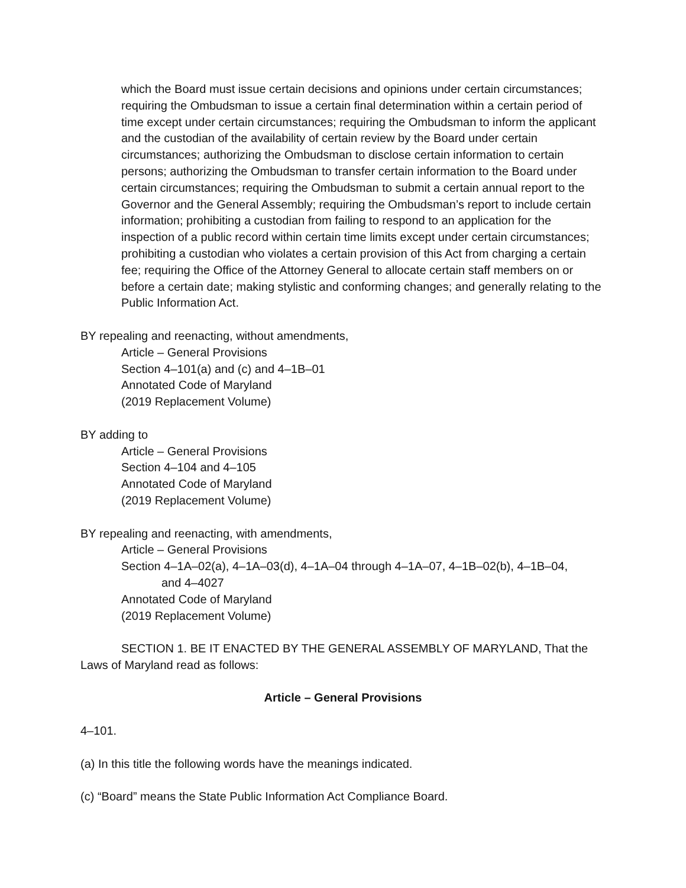which the Board must issue certain decisions and opinions under certain circumstances; requiring the Ombudsman to issue a certain final determination within a certain period of time except under certain circumstances; requiring the Ombudsman to inform the applicant and the custodian of the availability of certain review by the Board under certain circumstances; authorizing the Ombudsman to disclose certain information to certain persons; authorizing the Ombudsman to transfer certain information to the Board under certain circumstances; requiring the Ombudsman to submit a certain annual report to the Governor and the General Assembly; requiring the Ombudsman’s report to include certain information; prohibiting a custodian from failing to respond to an application for the inspection of a public record within certain time limits except under certain circumstances; prohibiting a custodian who violates a certain provision of this Act from charging a certain fee; requiring the Office of the Attorney General to allocate certain staff members on or before a certain date; making stylistic and conforming changes; and generally relating to the Public Information Act.
BY repealing and reenacting, without amendments,
Article – General Provisions
Section 4–101(a) and (c) and 4–1B–01
Annotated Code of Maryland
(2019 Replacement Volume)
BY adding to
Article – General Provisions
Section 4–104 and 4–105
Annotated Code of Maryland
(2019 Replacement Volume)
BY repealing and reenacting, with amendments,
Article – General Provisions
Section 4–1A–02(a), 4–1A–03(d), 4–1A–04 through 4–1A–07, 4–1B–02(b), 4–1B–04,
and 4–4027
Annotated Code of Maryland
(2019 Replacement Volume)
SECTION 1. BE IT ENACTED BY THE GENERAL ASSEMBLY OF MARYLAND, That the Laws of Maryland read as follows:
Article – General Provisions
4–101.
(a) In this title the following words have the meanings indicated.
(c) “Board” means the State Public Information Act Compliance Board.